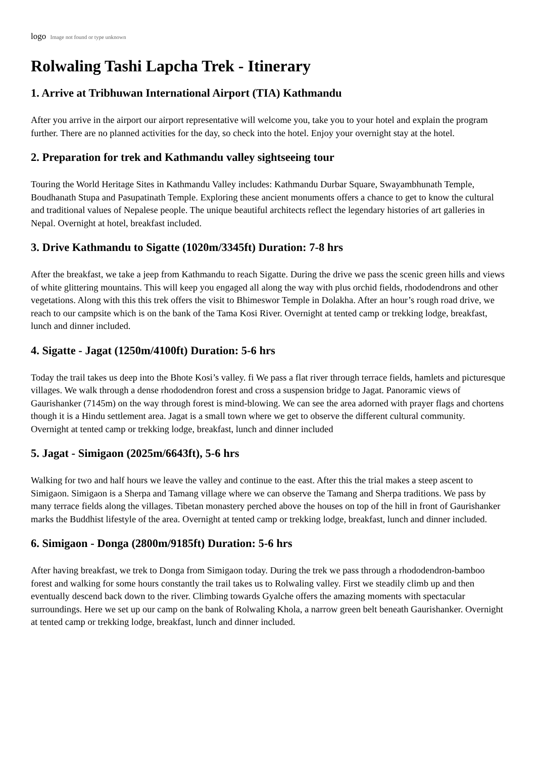logo Image not found or type unknown
Rolwaling Tashi Lapcha Trek - Itinerary
1. Arrive at Tribhuwan International Airport (TIA) Kathmandu
After you arrive in the airport our airport representative will welcome you, take you to your hotel and explain the program further. There are no planned activities for the day, so check into the hotel. Enjoy your overnight stay at the hotel.
2. Preparation for trek and Kathmandu valley sightseeing tour
Touring the World Heritage Sites in Kathmandu Valley includes: Kathmandu Durbar Square, Swayambhunath Temple, Boudhanath Stupa and Pasupatinath Temple. Exploring these ancient monuments offers a chance to get to know the cultural and traditional values of Nepalese people. The unique beautiful architects reflect the legendary histories of art galleries in Nepal. Overnight at hotel, breakfast included.
3. Drive Kathmandu to Sigatte (1020m/3345ft) Duration: 7-8 hrs
After the breakfast, we take a jeep from Kathmandu to reach Sigatte. During the drive we pass the scenic green hills and views of white glittering mountains. This will keep you engaged all along the way with plus orchid fields, rhododendrons and other vegetations. Along with this this trek offers the visit to Bhimeswor Temple in Dolakha. After an hour’s rough road drive, we reach to our campsite which is on the bank of the Tama Kosi River. Overnight at tented camp or trekking lodge, breakfast, lunch and dinner included.
4. Sigatte - Jagat (1250m/4100ft) Duration: 5-6 hrs
Today the trail takes us deep into the Bhote Kosi’s valley. fi We pass a flat river through terrace fields, hamlets and picturesque villages. We walk through a dense rhododendron forest and cross a suspension bridge to Jagat. Panoramic views of Gaurishanker (7145m) on the way through forest is mind-blowing. We can see the area adorned with prayer flags and chortens though it is a Hindu settlement area. Jagat is a small town where we get to observe the different cultural community. Overnight at tented camp or trekking lodge, breakfast, lunch and dinner included
5. Jagat - Simigaon (2025m/6643ft), 5-6 hrs
Walking for two and half hours we leave the valley and continue to the east. After this the trial makes a steep ascent to Simigaon. Simigaon is a Sherpa and Tamang village where we can observe the Tamang and Sherpa traditions. We pass by many terrace fields along the villages. Tibetan monastery perched above the houses on top of the hill in front of Gaurishanker marks the Buddhist lifestyle of the area. Overnight at tented camp or trekking lodge, breakfast, lunch and dinner included.
6. Simigaon - Donga (2800m/9185ft) Duration: 5-6 hrs
After having breakfast, we trek to Donga from Simigaon today. During the trek we pass through a rhododendron-bamboo forest and walking for some hours constantly the trail takes us to Rolwaling valley. First we steadily climb up and then eventually descend back down to the river. Climbing towards Gyalche offers the amazing moments with spectacular surroundings. Here we set up our camp on the bank of Rolwaling Khola, a narrow green belt beneath Gaurishanker. Overnight at tented camp or trekking lodge, breakfast, lunch and dinner included.